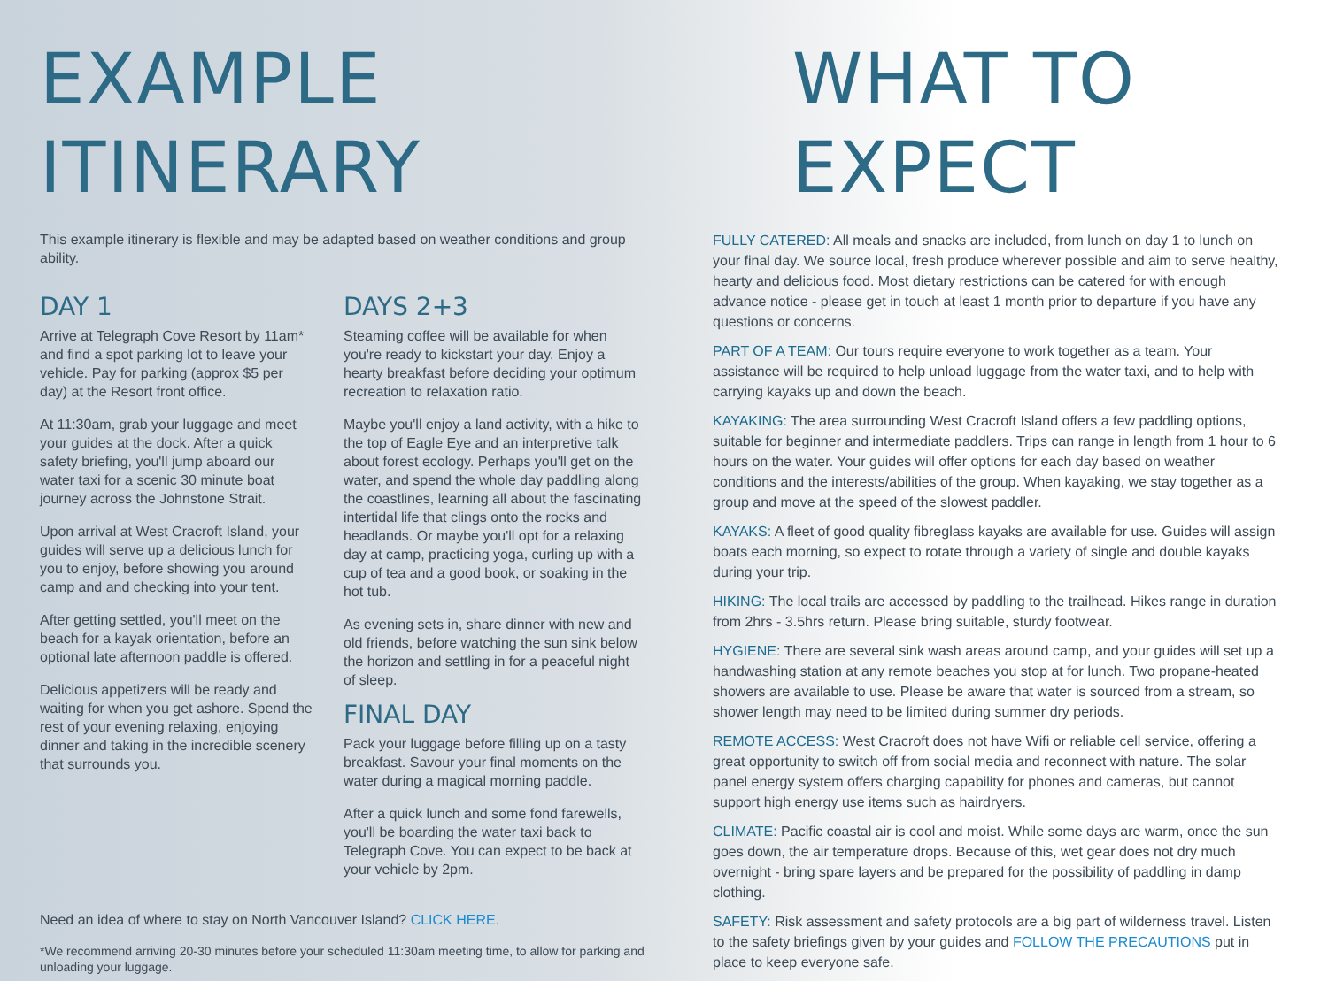EXAMPLE ITINERARY
This example itinerary is flexible and may be adapted based on weather conditions and group ability.
DAY 1
Arrive at Telegraph Cove Resort by 11am* and find a spot parking lot to leave your vehicle. Pay for parking (approx $5 per day) at the Resort front office.
At 11:30am, grab your luggage and meet your guides at the dock. After a quick safety briefing, you'll jump aboard our water taxi for a scenic 30 minute boat journey across the Johnstone Strait.
Upon arrival at West Cracroft Island, your guides will serve up a delicious lunch for you to enjoy, before showing you around camp and and checking into your tent.
After getting settled, you'll meet on the beach for a kayak orientation, before an optional late afternoon paddle is offered.
Delicious appetizers will be ready and waiting for when you get ashore. Spend the rest of your evening relaxing, enjoying dinner and taking in the incredible scenery that surrounds you.
DAYS 2+3
Steaming coffee will be available for when you're ready to kickstart your day. Enjoy a hearty breakfast before deciding your optimum recreation to relaxation ratio.
Maybe you'll enjoy a land activity, with a hike to the top of Eagle Eye and an interpretive talk about forest ecology. Perhaps you'll get on the water, and spend the whole day paddling along the coastlines, learning all about the fascinating intertidal life that clings onto the rocks and headlands. Or maybe you'll opt for a relaxing day at camp, practicing yoga, curling up with a cup of tea and a good book, or soaking in the hot tub.
As evening sets in, share dinner with new and old friends, before watching the sun sink below the horizon and settling in for a peaceful night of sleep.
FINAL DAY
Pack your luggage before filling up on a tasty breakfast. Savour your final moments on the water during a magical morning paddle.
After a quick lunch and some fond farewells, you'll be boarding the water taxi back to Telegraph Cove. You can expect to be back at your vehicle by 2pm.
Need an idea of where to stay on North Vancouver Island? CLICK HERE.
*We recommend arriving 20-30 minutes before your scheduled 11:30am meeting time, to allow for parking and unloading your luggage.
WHAT TO EXPECT
FULLY CATERED: All meals and snacks are included, from lunch on day 1 to lunch on your final day. We source local, fresh produce wherever possible and aim to serve healthy, hearty and delicious food. Most dietary restrictions can be catered for with enough advance notice - please get in touch at least 1 month prior to departure if you have any questions or concerns.
PART OF A TEAM: Our tours require everyone to work together as a team. Your assistance will be required to help unload luggage from the water taxi, and to help with carrying kayaks up and down the beach.
KAYAKING: The area surrounding West Cracroft Island offers a few paddling options, suitable for beginner and intermediate paddlers. Trips can range in length from 1 hour to 6 hours on the water. Your guides will offer options for each day based on weather conditions and the interests/abilities of the group. When kayaking, we stay together as a group and move at the speed of the slowest paddler.
KAYAKS: A fleet of good quality fibreglass kayaks are available for use. Guides will assign boats each morning, so expect to rotate through a variety of single and double kayaks during your trip.
HIKING: The local trails are accessed by paddling to the trailhead. Hikes range in duration from 2hrs - 3.5hrs return. Please bring suitable, sturdy footwear.
HYGIENE: There are several sink wash areas around camp, and your guides will set up a handwashing station at any remote beaches you stop at for lunch. Two propane-heated showers are available to use. Please be aware that water is sourced from a stream, so shower length may need to be limited during summer dry periods.
REMOTE ACCESS: West Cracroft does not have Wifi or reliable cell service, offering a great opportunity to switch off from social media and reconnect with nature. The solar panel energy system offers charging capability for phones and cameras, but cannot support high energy use items such as hairdryers.
CLIMATE: Pacific coastal air is cool and moist. While some days are warm, once the sun goes down, the air temperature drops. Because of this, wet gear does not dry much overnight - bring spare layers and be prepared for the possibility of paddling in damp clothing.
SAFETY: Risk assessment and safety protocols are a big part of wilderness travel. Listen to the safety briefings given by your guides and FOLLOW THE PRECAUTIONS put in place to keep everyone safe.